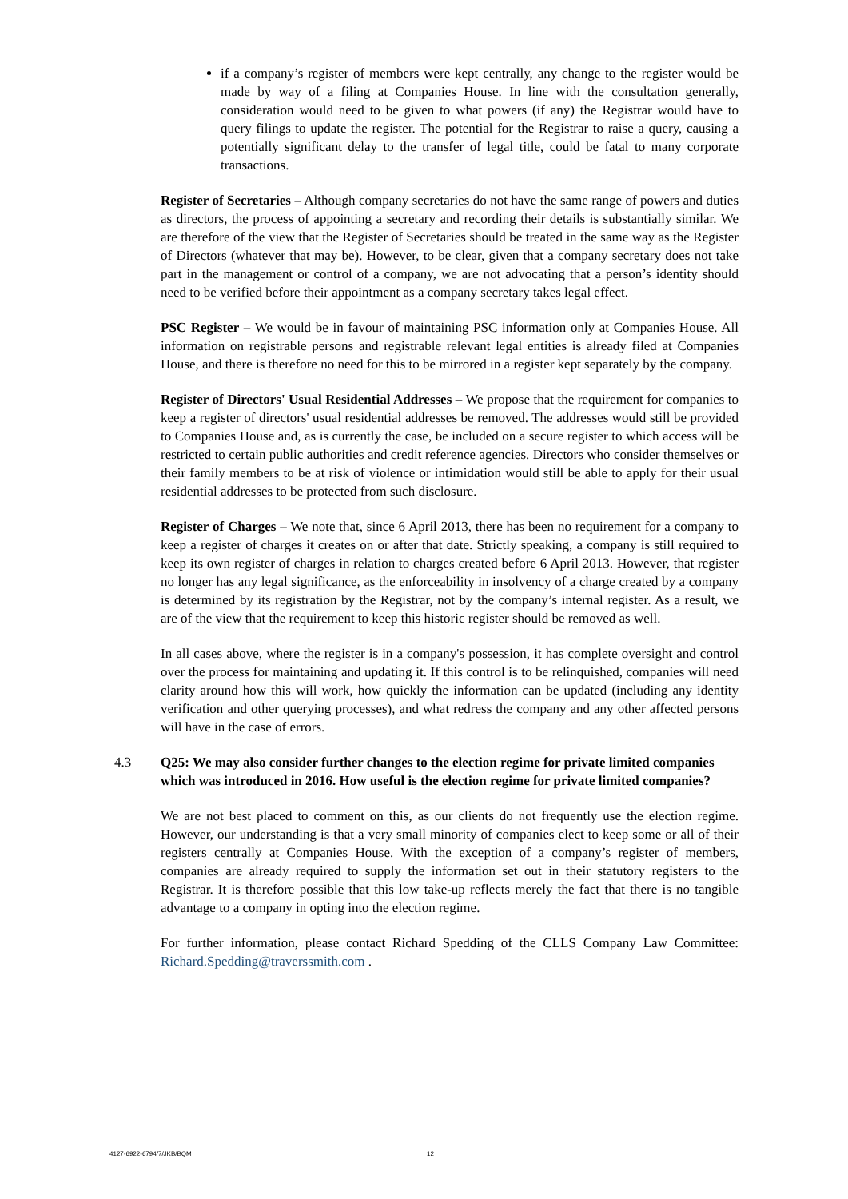if a company’s register of members were kept centrally, any change to the register would be made by way of a filing at Companies House. In line with the consultation generally, consideration would need to be given to what powers (if any) the Registrar would have to query filings to update the register. The potential for the Registrar to raise a query, causing a potentially significant delay to the transfer of legal title, could be fatal to many corporate transactions.
Register of Secretaries – Although company secretaries do not have the same range of powers and duties as directors, the process of appointing a secretary and recording their details is substantially similar. We are therefore of the view that the Register of Secretaries should be treated in the same way as the Register of Directors (whatever that may be). However, to be clear, given that a company secretary does not take part in the management or control of a company, we are not advocating that a person’s identity should need to be verified before their appointment as a company secretary takes legal effect.
PSC Register – We would be in favour of maintaining PSC information only at Companies House. All information on registrable persons and registrable relevant legal entities is already filed at Companies House, and there is therefore no need for this to be mirrored in a register kept separately by the company.
Register of Directors' Usual Residential Addresses – We propose that the requirement for companies to keep a register of directors' usual residential addresses be removed. The addresses would still be provided to Companies House and, as is currently the case, be included on a secure register to which access will be restricted to certain public authorities and credit reference agencies. Directors who consider themselves or their family members to be at risk of violence or intimidation would still be able to apply for their usual residential addresses to be protected from such disclosure.
Register of Charges – We note that, since 6 April 2013, there has been no requirement for a company to keep a register of charges it creates on or after that date. Strictly speaking, a company is still required to keep its own register of charges in relation to charges created before 6 April 2013. However, that register no longer has any legal significance, as the enforceability in insolvency of a charge created by a company is determined by its registration by the Registrar, not by the company’s internal register. As a result, we are of the view that the requirement to keep this historic register should be removed as well.
In all cases above, where the register is in a company's possession, it has complete oversight and control over the process for maintaining and updating it. If this control is to be relinquished, companies will need clarity around how this will work, how quickly the information can be updated (including any identity verification and other querying processes), and what redress the company and any other affected persons will have in the case of errors.
4.3 Q25: We may also consider further changes to the election regime for private limited companies which was introduced in 2016. How useful is the election regime for private limited companies?
We are not best placed to comment on this, as our clients do not frequently use the election regime. However, our understanding is that a very small minority of companies elect to keep some or all of their registers centrally at Companies House. With the exception of a company’s register of members, companies are already required to supply the information set out in their statutory registers to the Registrar. It is therefore possible that this low take-up reflects merely the fact that there is no tangible advantage to a company in opting into the election regime.
For further information, please contact Richard Spedding of the CLLS Company Law Committee: Richard.Spedding@traverssmith.com .
4127-6922-6794/7/JKB/BQM 12